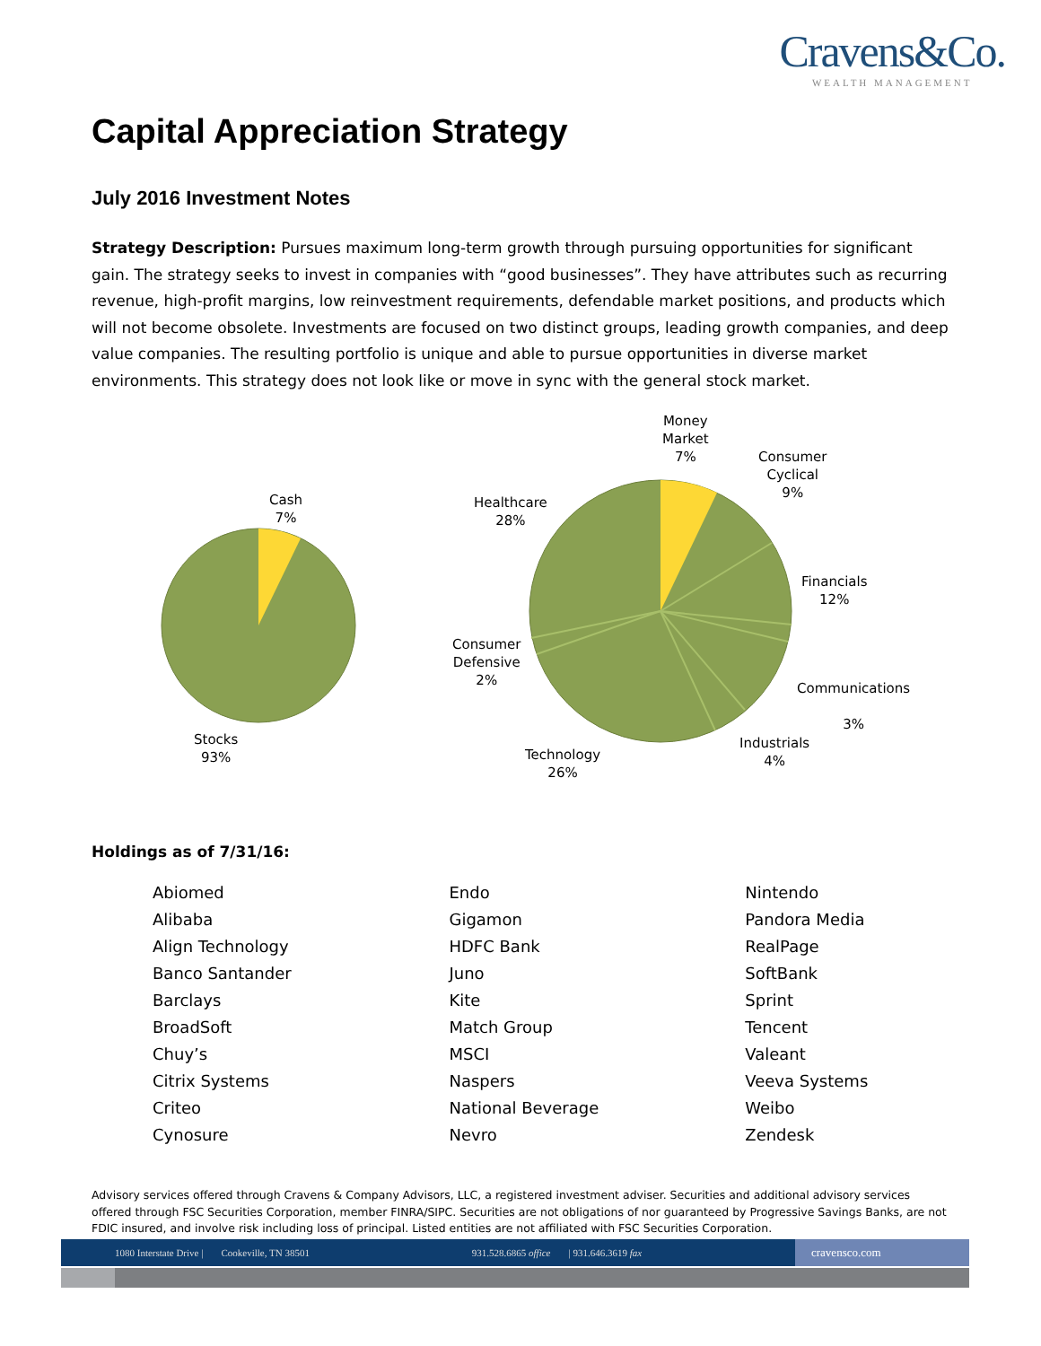Cravens&Co.
WEALTH MANAGEMENT
Capital Appreciation Strategy
July 2016 Investment Notes
Strategy Description: Pursues maximum long-term growth through pursuing opportunities for significant gain. The strategy seeks to invest in companies with “good businesses”. They have attributes such as recurring revenue, high-profit margins, low reinvestment requirements, defendable market positions, and products which will not become obsolete. Investments are focused on two distinct groups, leading growth companies, and deep value companies. The resulting portfolio is unique and able to pursue opportunities in diverse market environments. This strategy does not look like or move in sync with the general stock market.
Cash
7%
Stocks
93%
Money
Market
7%
Consumer
Cyclical
9%
Healthcare
28%
Financials
12%
Consumer
Defensive
2%
Communications
3%
Industrials
4%
Technology
26%
Holdings as of 7/31/16:
| Abiomed | Endo | Nintendo |
| Alibaba | Gigamon | Pandora Media |
| Align Technology | HDFC Bank | RealPage |
| Banco Santander | Juno | SoftBank |
| Barclays | Kite | Sprint |
| BroadSoft | Match Group | Tencent |
| Chuy’s | MSCI | Valeant |
| Citrix Systems | Naspers | Veeva Systems |
| Criteo | National Beverage | Weibo |
| Cynosure | Nevro | Zendesk |
Advisory services offered through Cravens & Company Advisors, LLC, a registered investment adviser. Securities and additional advisory services offered through FSC Securities Corporation, member FINRA/SIPC. Securities are not obligations of nor guaranteed by Progressive Savings Banks, are not FDIC insured, and involve risk including loss of principal. Listed entities are not affiliated with FSC Securities Corporation.
1080 Interstate Drive | Cookeville, TN 38501 931.528.6865 office | 931.646.3619 fax cravensco.com